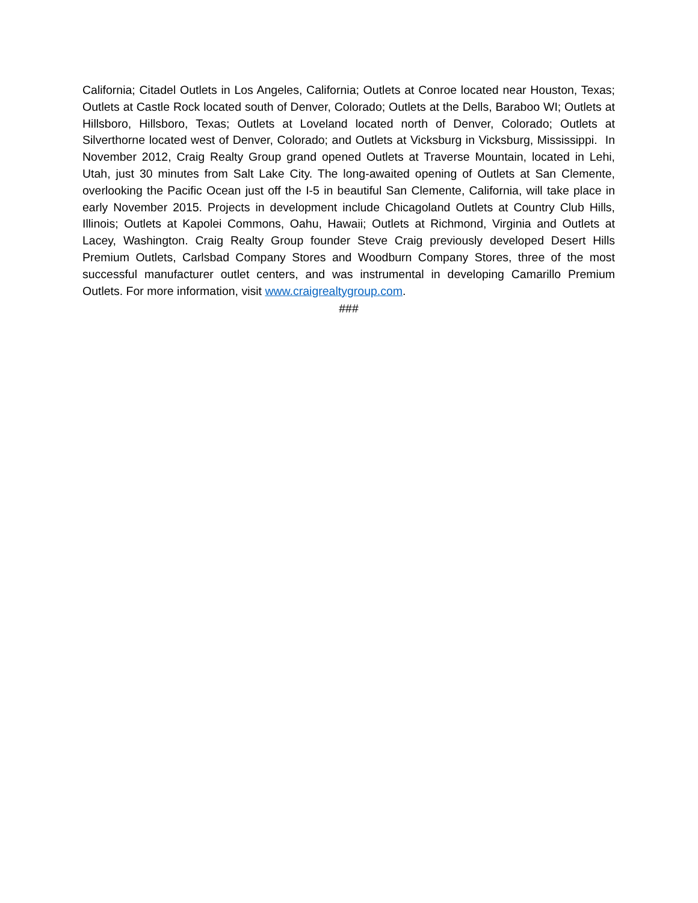California; Citadel Outlets in Los Angeles, California; Outlets at Conroe located near Houston, Texas; Outlets at Castle Rock located south of Denver, Colorado; Outlets at the Dells, Baraboo WI; Outlets at Hillsboro, Hillsboro, Texas; Outlets at Loveland located north of Denver, Colorado; Outlets at Silverthorne located west of Denver, Colorado; and Outlets at Vicksburg in Vicksburg, Mississippi. In November 2012, Craig Realty Group grand opened Outlets at Traverse Mountain, located in Lehi, Utah, just 30 minutes from Salt Lake City. The long-awaited opening of Outlets at San Clemente, overlooking the Pacific Ocean just off the I-5 in beautiful San Clemente, California, will take place in early November 2015. Projects in development include Chicagoland Outlets at Country Club Hills, Illinois; Outlets at Kapolei Commons, Oahu, Hawaii; Outlets at Richmond, Virginia and Outlets at Lacey, Washington. Craig Realty Group founder Steve Craig previously developed Desert Hills Premium Outlets, Carlsbad Company Stores and Woodburn Company Stores, three of the most successful manufacturer outlet centers, and was instrumental in developing Camarillo Premium Outlets. For more information, visit www.craigrealtygroup.com.
###